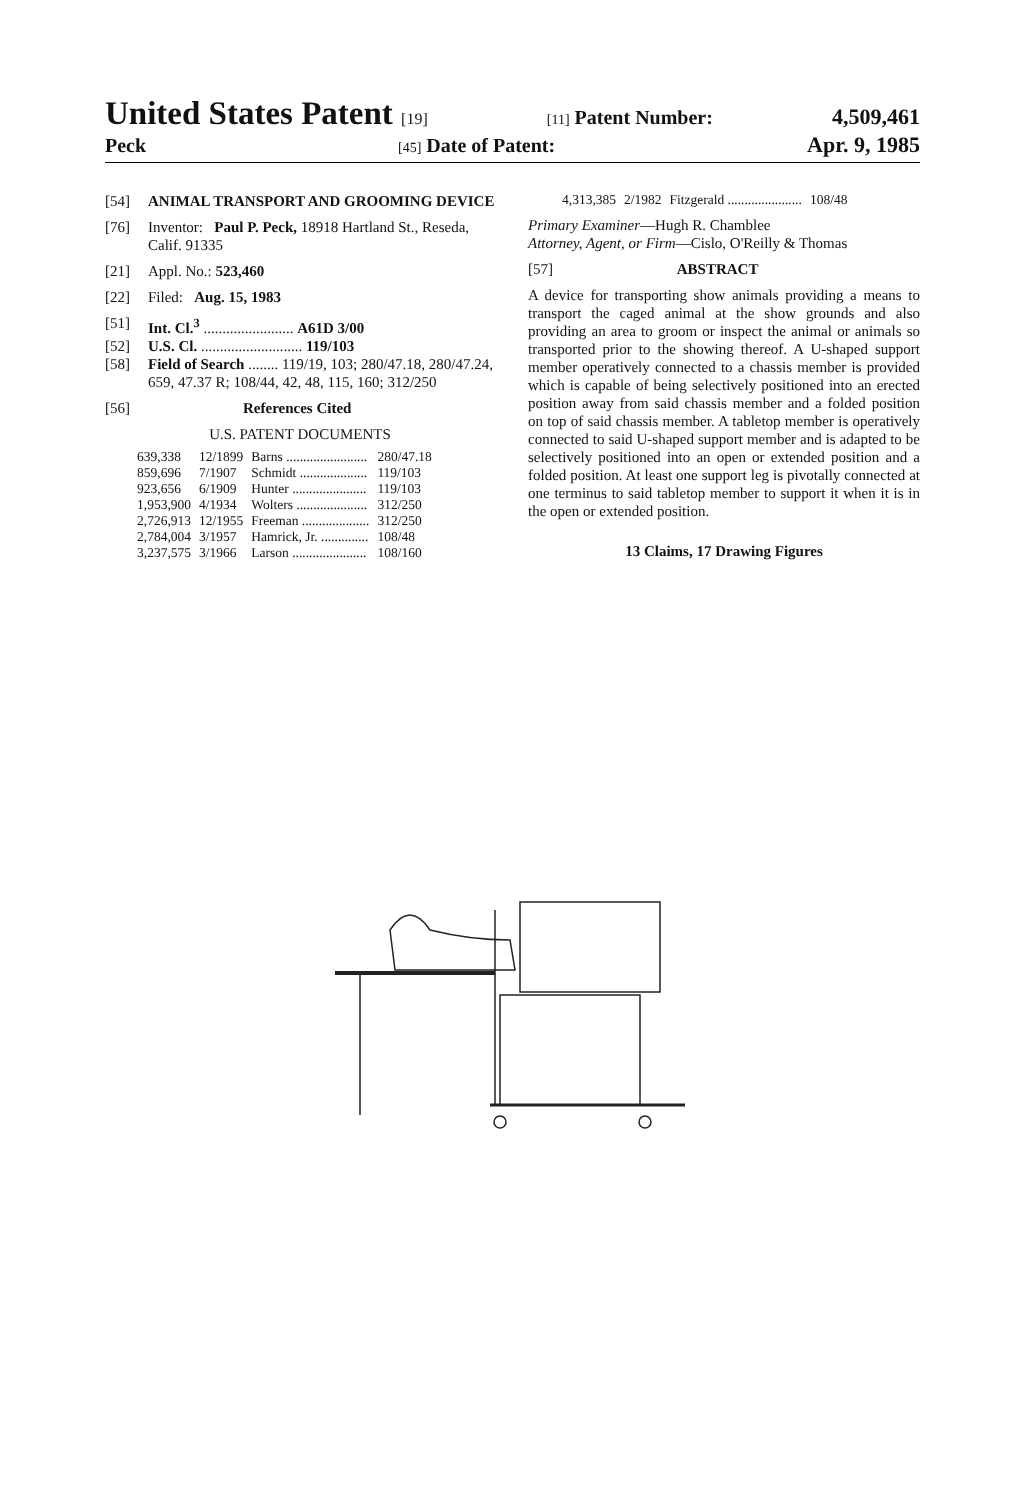United States Patent [19] [11] Patent Number: 4,509,461
Peck [45] Date of Patent: Apr. 9, 1985
[54] ANIMAL TRANSPORT AND GROOMING DEVICE
[76] Inventor: Paul P. Peck, 18918 Hartland St., Reseda, Calif. 91335
[21] Appl. No.: 523,460
[22] Filed: Aug. 15, 1983
[51] Int. Cl.<sup>3</sup> ........................ A61D 3/00
[52] U.S. Cl. ........................... 119/103
[58] Field of Search ........ 119/19, 103; 280/47.18, 280/47.24, 659, 47.37 R; 108/44, 42, 48, 115, 160; 312/250
[56] References Cited
U.S. PATENT DOCUMENTS
| 639,338 | 12/1899 | Barns ........................ | 280/47.18 |
| 859,696 | 7/1907 | Schmidt .................... | 119/103 |
| 923,656 | 6/1909 | Hunter ...................... | 119/103 |
| 1,953,900 | 4/1934 | Wolters ..................... | 312/250 |
| 2,726,913 | 12/1955 | Freeman .................... | 312/250 |
| 2,784,004 | 3/1957 | Hamrick, Jr. .............. | 108/48 |
| 3,237,575 | 3/1966 | Larson ...................... | 108/160 |
| 4,313,385 | 2/1982 | Fitzgerald ...................... | 108/48 |
Primary Examiner—Hugh R. Chamblee
Attorney, Agent, or Firm—Cislo, O'Reilly & Thomas
[57] ABSTRACT
A device for transporting show animals providing a means to transport the caged animal at the show grounds and also providing an area to groom or inspect the animal or animals so transported prior to the showing thereof. A U-shaped support member operatively connected to a chassis member is provided which is capable of being selectively positioned into an erected position away from said chassis member and a folded position on top of said chassis member. A tabletop member is operatively connected to said U-shaped support member and is adapted to be selectively positioned into an open or extended position and a folded position. At least one support leg is pivotally connected at one terminus to said tabletop member to support it when it is in the open or extended position.
13 Claims, 17 Drawing Figures